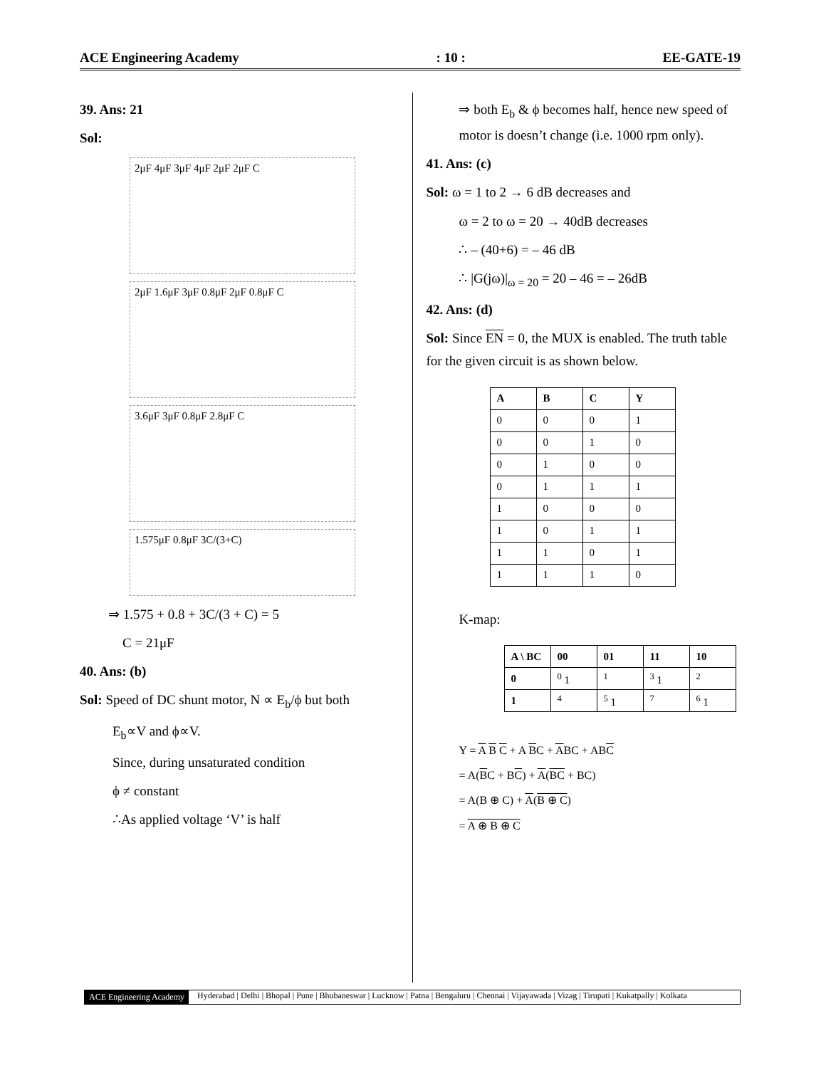ACE Engineering Academy
: 10 :
EE-GATE-19
39. Ans: 21
Sol:
2μF 4μF 3μF 4μF 2μF 2μF C
2μF 1.6μF 3μF 0.8μF 2μF 0.8μF C
3.6μF 3μF 0.8μF 2.8μF C
1.575μF 0.8μF 3C/(3+C)
⇒ 1.575 + 0.8 + 3C/(3 + C) = 5
C = 21μF
40. Ans: (b)
Sol: Speed of DC shunt motor, N ∝ E<sub>b</sub>/ϕ but both
E<sub>b</sub>∝V and ϕ∝V.
Since, during unsaturated condition
ϕ ≠ constant
∴As applied voltage ‘V’ is half
⇒ both E<sub>b</sub> & ϕ becomes half, hence new speed of motor is doesn’t change (i.e. 1000 rpm only).
41. Ans: (c)
Sol: ω = 1 to 2 → 6 dB decreases and
ω = 2 to ω = 20 → 40dB decreases
∴ – (40+6) = – 46 dB
∴ |G(jω)|<sub>ω = 20</sub> = 20 – 46 = – 26dB
42. Ans: (d)
Sol: Since EN = 0, the MUX is enabled. The truth table for the given circuit is as shown below.
| A | B | C | Y |
| --- | --- | --- | --- |
| 0 | 0 | 0 | 1 |
| 0 | 0 | 1 | 0 |
| 0 | 1 | 0 | 0 |
| 0 | 1 | 1 | 1 |
| 1 | 0 | 0 | 0 |
| 1 | 0 | 1 | 1 |
| 1 | 1 | 0 | 1 |
| 1 | 1 | 1 | 0 |
K-map:
| A \ BC | 00 | 01 | 11 | 10 |
| --- | --- | --- | --- | --- |
| 0 | <sup>0</sup> 1 | <sup>1</sup> | <sup>3</sup> 1 | <sup>2</sup> |
| 1 | <sup>4</sup> | <sup>5</sup> 1 | <sup>7</sup> | <sup>6</sup> 1 |
Y = A B C + A BC + ABC + ABC
= A(BC + BC) + A(BC + BC)
= A(B ⊕ C) + A(B ⊕ C)
= A ⊕ B ⊕ C
ACE Engineering Academy Hyderabad | Delhi | Bhopal | Pune | Bhubaneswar | Lucknow | Patna | Bengaluru | Chennai | Vijayawada | Vizag | Tirupati | Kukatpally | Kolkata